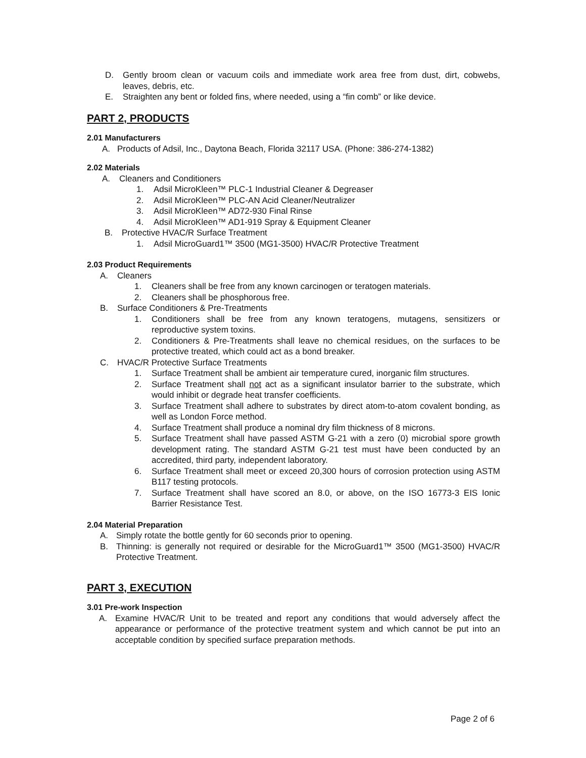D. Gently broom clean or vacuum coils and immediate work area free from dust, dirt, cobwebs, leaves, debris, etc.
E. Straighten any bent or folded fins, where needed, using a “fin comb” or like device.
PART 2, PRODUCTS
2.01 Manufacturers
A. Products of Adsil, Inc., Daytona Beach, Florida 32117 USA. (Phone: 386-274-1382)
2.02 Materials
A. Cleaners and Conditioners
1. Adsil MicroKleen™ PLC-1 Industrial Cleaner & Degreaser
2. Adsil MicroKleen™ PLC-AN Acid Cleaner/Neutralizer
3. Adsil MicroKleen™ AD72-930 Final Rinse
4. Adsil MicroKleen™ AD1-919 Spray & Equipment Cleaner
B. Protective HVAC/R Surface Treatment
1. Adsil MicroGuard1™ 3500 (MG1-3500) HVAC/R Protective Treatment
2.03 Product Requirements
A. Cleaners
1. Cleaners shall be free from any known carcinogen or teratogen materials.
2. Cleaners shall be phosphorous free.
B. Surface Conditioners & Pre-Treatments
1. Conditioners shall be free from any known teratogens, mutagens, sensitizers or reproductive system toxins.
2. Conditioners & Pre-Treatments shall leave no chemical residues, on the surfaces to be protective treated, which could act as a bond breaker.
C. HVAC/R Protective Surface Treatments
1. Surface Treatment shall be ambient air temperature cured, inorganic film structures.
2. Surface Treatment shall not act as a significant insulator barrier to the substrate, which would inhibit or degrade heat transfer coefficients.
3. Surface Treatment shall adhere to substrates by direct atom-to-atom covalent bonding, as well as London Force method.
4. Surface Treatment shall produce a nominal dry film thickness of 8 microns.
5. Surface Treatment shall have passed ASTM G-21 with a zero (0) microbial spore growth development rating. The standard ASTM G-21 test must have been conducted by an accredited, third party, independent laboratory.
6. Surface Treatment shall meet or exceed 20,300 hours of corrosion protection using ASTM B117 testing protocols.
7. Surface Treatment shall have scored an 8.0, or above, on the ISO 16773-3 EIS Ionic Barrier Resistance Test.
2.04 Material Preparation
A. Simply rotate the bottle gently for 60 seconds prior to opening.
B. Thinning: is generally not required or desirable for the MicroGuard1™ 3500 (MG1-3500) HVAC/R Protective Treatment.
PART 3, EXECUTION
3.01 Pre-work Inspection
A. Examine HVAC/R Unit to be treated and report any conditions that would adversely affect the appearance or performance of the protective treatment system and which cannot be put into an acceptable condition by specified surface preparation methods.
Page 2 of 6